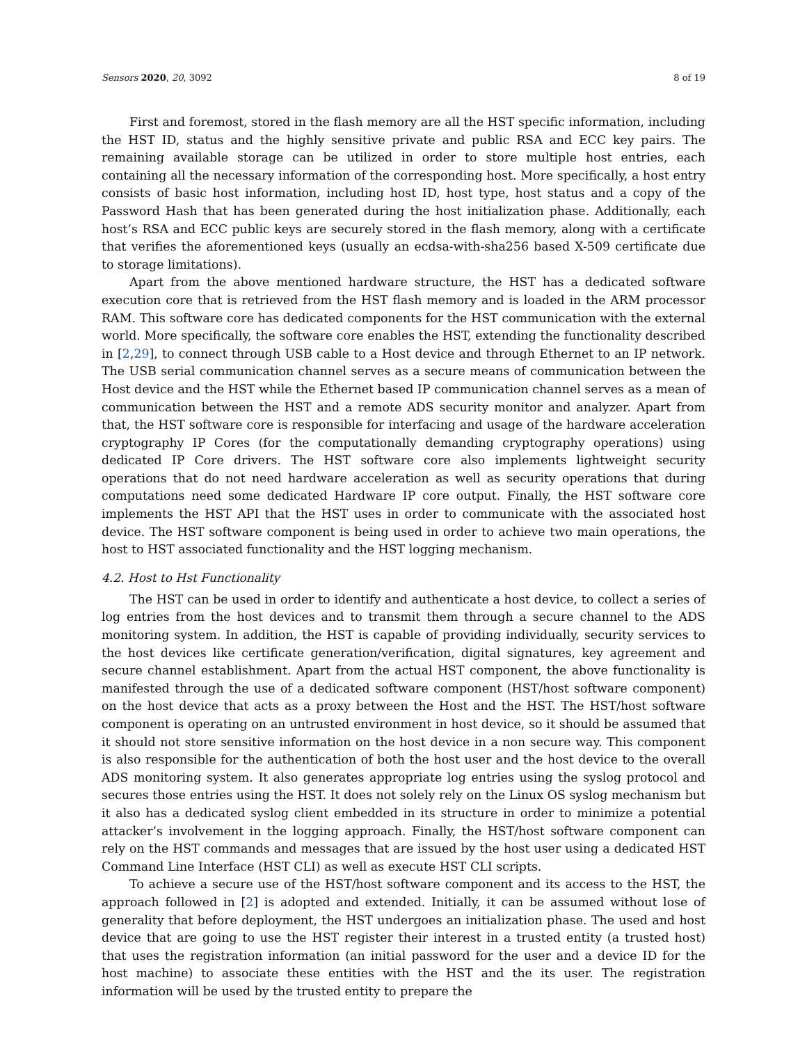Sensors 2020, 20, 3092 8 of 19
First and foremost, stored in the flash memory are all the HST specific information, including the HST ID, status and the highly sensitive private and public RSA and ECC key pairs. The remaining available storage can be utilized in order to store multiple host entries, each containing all the necessary information of the corresponding host. More specifically, a host entry consists of basic host information, including host ID, host type, host status and a copy of the Password Hash that has been generated during the host initialization phase. Additionally, each host’s RSA and ECC public keys are securely stored in the flash memory, along with a certificate that verifies the aforementioned keys (usually an ecdsa-with-sha256 based X-509 certificate due to storage limitations).
Apart from the above mentioned hardware structure, the HST has a dedicated software execution core that is retrieved from the HST flash memory and is loaded in the ARM processor RAM. This software core has dedicated components for the HST communication with the external world. More specifically, the software core enables the HST, extending the functionality described in [2,29], to connect through USB cable to a Host device and through Ethernet to an IP network. The USB serial communication channel serves as a secure means of communication between the Host device and the HST while the Ethernet based IP communication channel serves as a mean of communication between the HST and a remote ADS security monitor and analyzer. Apart from that, the HST software core is responsible for interfacing and usage of the hardware acceleration cryptography IP Cores (for the computationally demanding cryptography operations) using dedicated IP Core drivers. The HST software core also implements lightweight security operations that do not need hardware acceleration as well as security operations that during computations need some dedicated Hardware IP core output. Finally, the HST software core implements the HST API that the HST uses in order to communicate with the associated host device. The HST software component is being used in order to achieve two main operations, the host to HST associated functionality and the HST logging mechanism.
4.2. Host to Hst Functionality
The HST can be used in order to identify and authenticate a host device, to collect a series of log entries from the host devices and to transmit them through a secure channel to the ADS monitoring system. In addition, the HST is capable of providing individually, security services to the host devices like certificate generation/verification, digital signatures, key agreement and secure channel establishment. Apart from the actual HST component, the above functionality is manifested through the use of a dedicated software component (HST/host software component) on the host device that acts as a proxy between the Host and the HST. The HST/host software component is operating on an untrusted environment in host device, so it should be assumed that it should not store sensitive information on the host device in a non secure way. This component is also responsible for the authentication of both the host user and the host device to the overall ADS monitoring system. It also generates appropriate log entries using the syslog protocol and secures those entries using the HST. It does not solely rely on the Linux OS syslog mechanism but it also has a dedicated syslog client embedded in its structure in order to minimize a potential attacker’s involvement in the logging approach. Finally, the HST/host software component can rely on the HST commands and messages that are issued by the host user using a dedicated HST Command Line Interface (HST CLI) as well as execute HST CLI scripts.
To achieve a secure use of the HST/host software component and its access to the HST, the approach followed in [2] is adopted and extended. Initially, it can be assumed without lose of generality that before deployment, the HST undergoes an initialization phase. The used and host device that are going to use the HST register their interest in a trusted entity (a trusted host) that uses the registration information (an initial password for the user and a device ID for the host machine) to associate these entities with the HST and the its user. The registration information will be used by the trusted entity to prepare the